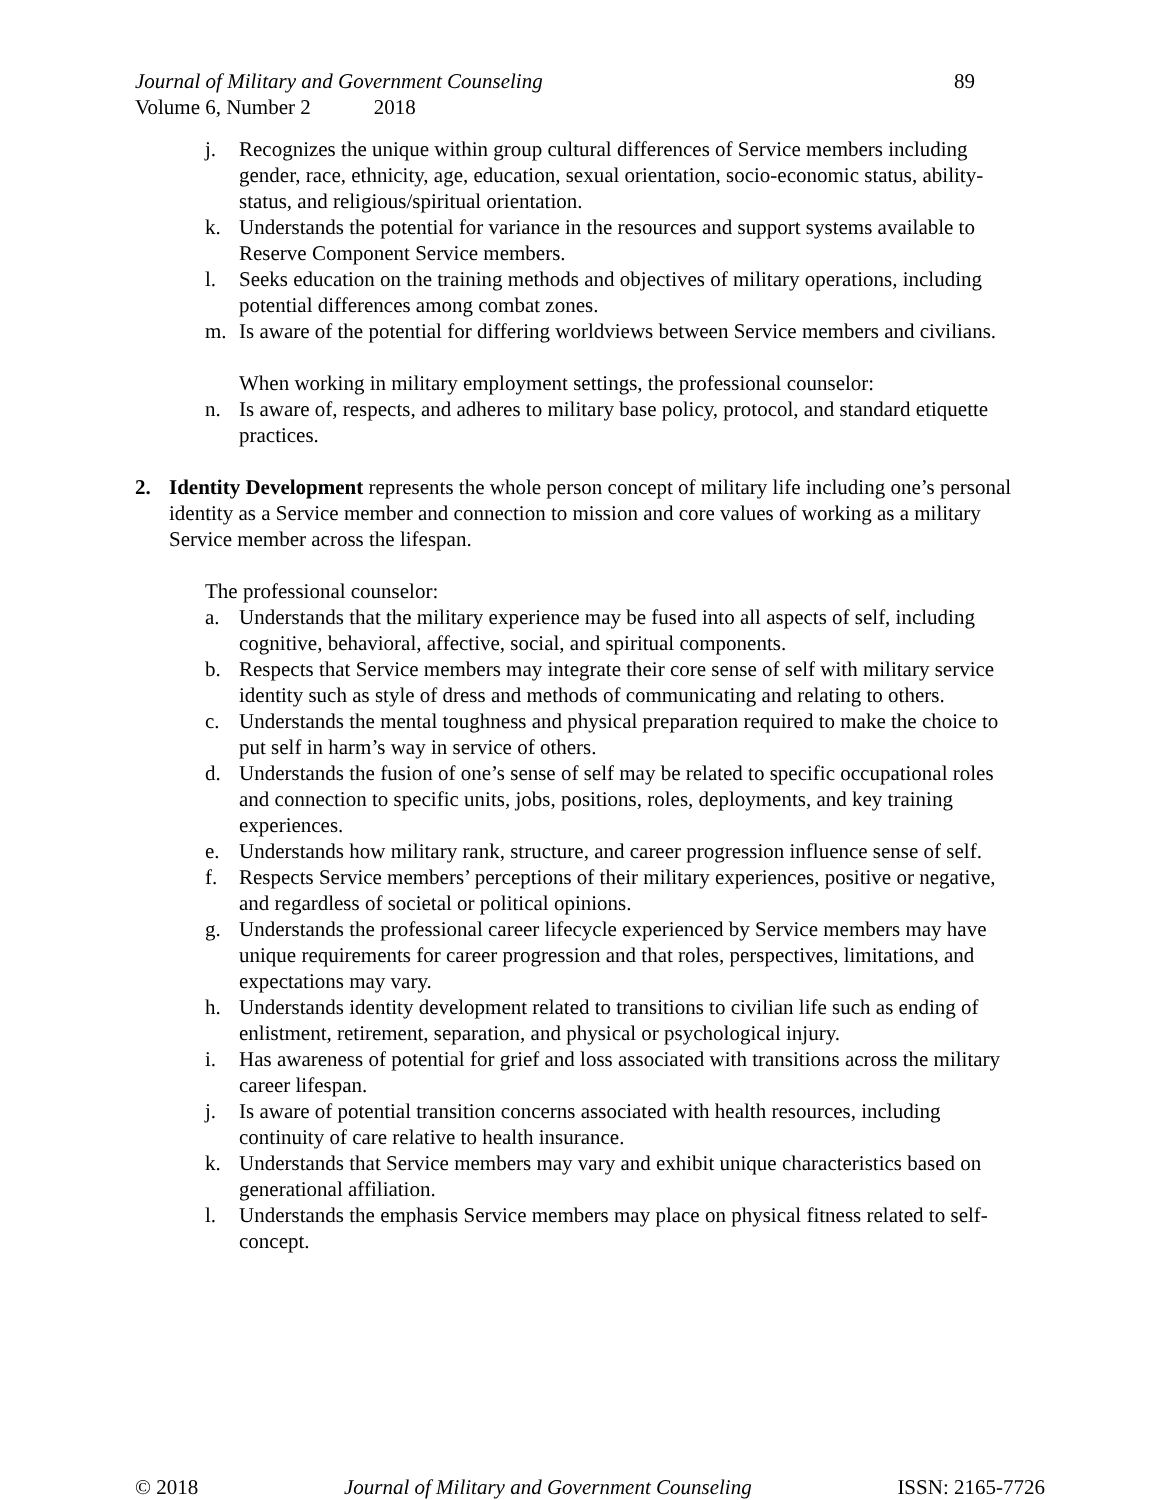Journal of Military and Government Counseling 89
Volume 6, Number 2 2018
j. Recognizes the unique within group cultural differences of Service members including gender, race, ethnicity, age, education, sexual orientation, socio-economic status, ability-status, and religious/spiritual orientation.
k. Understands the potential for variance in the resources and support systems available to Reserve Component Service members.
l. Seeks education on the training methods and objectives of military operations, including potential differences among combat zones.
m. Is aware of the potential for differing worldviews between Service members and civilians.
When working in military employment settings, the professional counselor:
n. Is aware of, respects, and adheres to military base policy, protocol, and standard etiquette practices.
2. Identity Development represents the whole person concept of military life including one’s personal identity as a Service member and connection to mission and core values of working as a military Service member across the lifespan.
The professional counselor:
a. Understands that the military experience may be fused into all aspects of self, including cognitive, behavioral, affective, social, and spiritual components.
b. Respects that Service members may integrate their core sense of self with military service identity such as style of dress and methods of communicating and relating to others.
c. Understands the mental toughness and physical preparation required to make the choice to put self in harm’s way in service of others.
d. Understands the fusion of one’s sense of self may be related to specific occupational roles and connection to specific units, jobs, positions, roles, deployments, and key training experiences.
e. Understands how military rank, structure, and career progression influence sense of self.
f. Respects Service members’ perceptions of their military experiences, positive or negative, and regardless of societal or political opinions.
g. Understands the professional career lifecycle experienced by Service members may have unique requirements for career progression and that roles, perspectives, limitations, and expectations may vary.
h. Understands identity development related to transitions to civilian life such as ending of enlistment, retirement, separation, and physical or psychological injury.
i. Has awareness of potential for grief and loss associated with transitions across the military career lifespan.
j. Is aware of potential transition concerns associated with health resources, including continuity of care relative to health insurance.
k. Understands that Service members may vary and exhibit unique characteristics based on generational affiliation.
l. Understands the emphasis Service members may place on physical fitness related to self-concept.
© 2018 Journal of Military and Government Counseling ISSN: 2165-7726